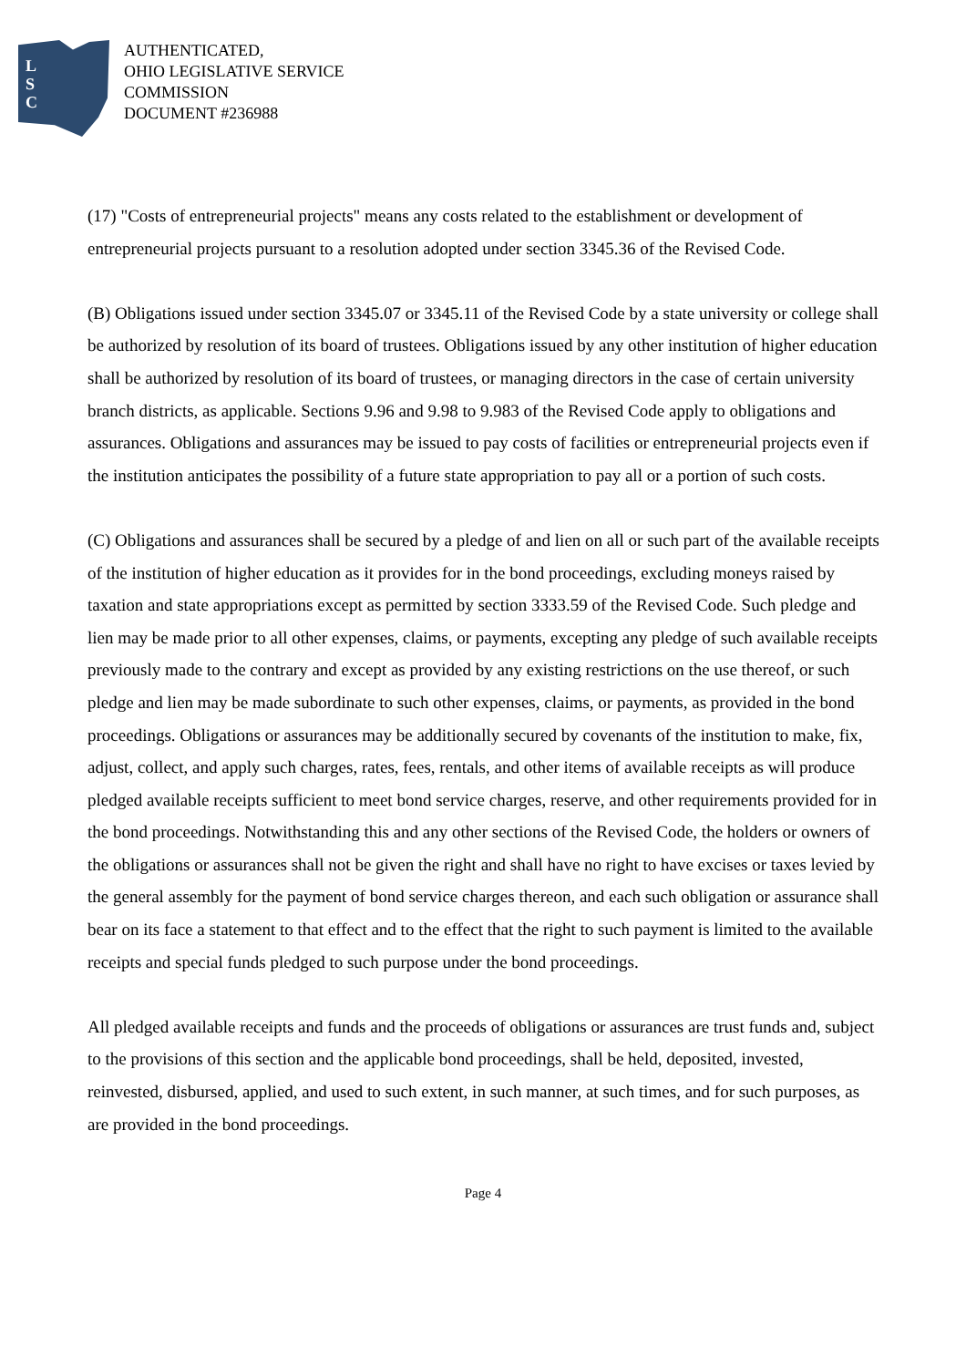L
S
C
AUTHENTICATED,
OHIO LEGISLATIVE SERVICE
COMMISSION
DOCUMENT #236988
(17) "Costs of entrepreneurial projects" means any costs related to the establishment or development of entrepreneurial projects pursuant to a resolution adopted under section 3345.36 of the Revised Code.
(B) Obligations issued under section 3345.07 or 3345.11 of the Revised Code by a state university or college shall be authorized by resolution of its board of trustees. Obligations issued by any other institution of higher education shall be authorized by resolution of its board of trustees, or managing directors in the case of certain university branch districts, as applicable. Sections 9.96 and 9.98 to 9.983 of the Revised Code apply to obligations and assurances. Obligations and assurances may be issued to pay costs of facilities or entrepreneurial projects even if the institution anticipates the possibility of a future state appropriation to pay all or a portion of such costs.
(C) Obligations and assurances shall be secured by a pledge of and lien on all or such part of the available receipts of the institution of higher education as it provides for in the bond proceedings, excluding moneys raised by taxation and state appropriations except as permitted by section 3333.59 of the Revised Code. Such pledge and lien may be made prior to all other expenses, claims, or payments, excepting any pledge of such available receipts previously made to the contrary and except as provided by any existing restrictions on the use thereof, or such pledge and lien may be made subordinate to such other expenses, claims, or payments, as provided in the bond proceedings. Obligations or assurances may be additionally secured by covenants of the institution to make, fix, adjust, collect, and apply such charges, rates, fees, rentals, and other items of available receipts as will produce pledged available receipts sufficient to meet bond service charges, reserve, and other requirements provided for in the bond proceedings. Notwithstanding this and any other sections of the Revised Code, the holders or owners of the obligations or assurances shall not be given the right and shall have no right to have excises or taxes levied by the general assembly for the payment of bond service charges thereon, and each such obligation or assurance shall bear on its face a statement to that effect and to the effect that the right to such payment is limited to the available receipts and special funds pledged to such purpose under the bond proceedings.
All pledged available receipts and funds and the proceeds of obligations or assurances are trust funds and, subject to the provisions of this section and the applicable bond proceedings, shall be held, deposited, invested, reinvested, disbursed, applied, and used to such extent, in such manner, at such times, and for such purposes, as are provided in the bond proceedings.
Page 4